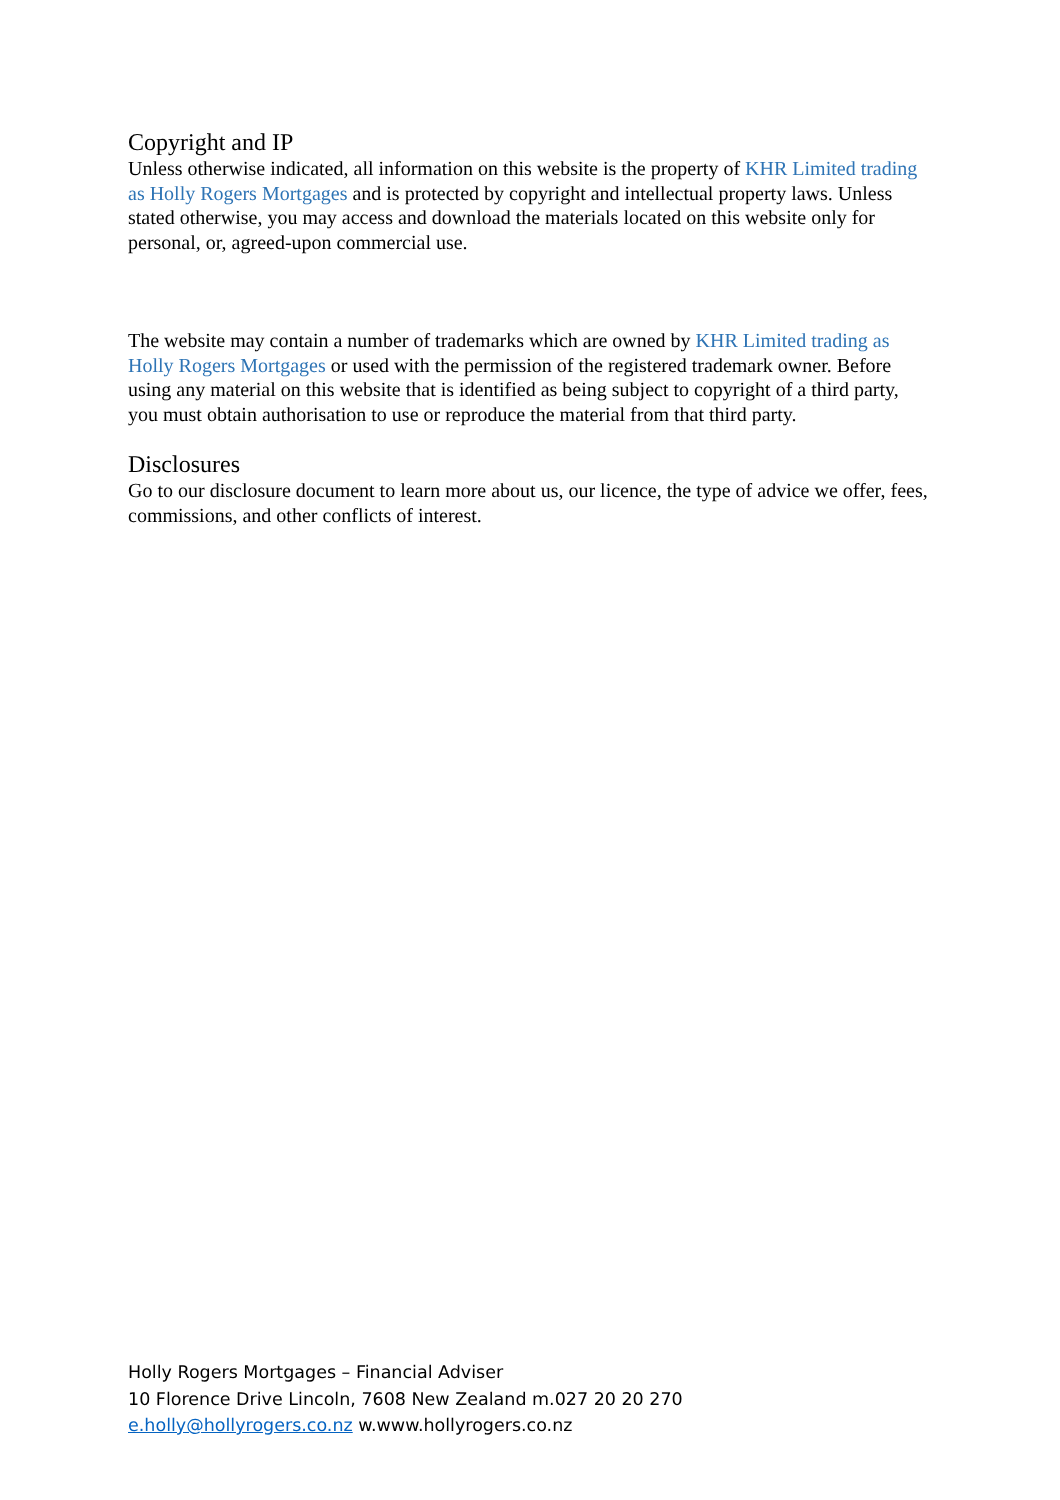Copyright and IP
Unless otherwise indicated, all information on this website is the property of KHR Limited trading as Holly Rogers Mortgages and is protected by copyright and intellectual property laws. Unless stated otherwise, you may access and download the materials located on this website only for personal, or, agreed-upon commercial use.
The website may contain a number of trademarks which are owned by KHR Limited trading as Holly Rogers Mortgages or used with the permission of the registered trademark owner. Before using any material on this website that is identified as being subject to copyright of a third party, you must obtain authorisation to use or reproduce the material from that third party.
Disclosures
Go to our disclosure document to learn more about us, our licence, the type of advice we offer, fees, commissions, and other conflicts of interest.
Holly Rogers Mortgages – Financial Adviser
10 Florence Drive Lincoln, 7608 New Zealand m.027 20 20 270
e.holly@hollyrogers.co.nz w.www.hollyrogers.co.nz